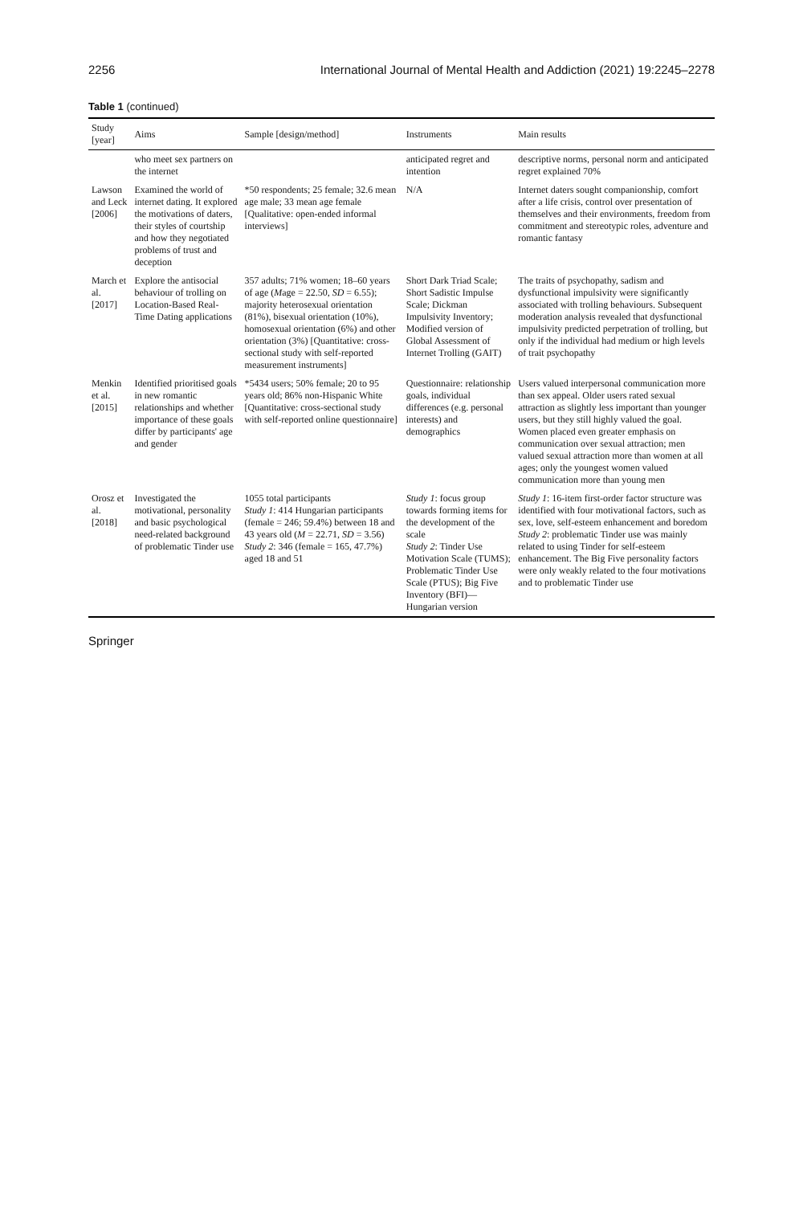2256 International Journal of Mental Health and Addiction (2021) 19:2245–2278
Table 1 (continued)
| Study [year] | Aims | Sample [design/method] | Instruments | Main results |
| --- | --- | --- | --- | --- |
| | who meet sex partners on the internet | | anticipated regret and intention | descriptive norms, personal norm and anticipated regret explained 70% |
| Lawson and Leck [2006] | Examined the world of internet dating. It explored the motivations of daters, their styles of courtship and how they negotiated problems of trust and deception | *50 respondents; 25 female; 32.6 mean age male; 33 mean age female [Qualitative: open-ended informal interviews] | N/A | Internet daters sought companionship, comfort after a life crisis, control over presentation of themselves and their environments, freedom from commitment and stereotypic roles, adventure and romantic fantasy |
| March et al. [2017] | Explore the antisocial behaviour of trolling on Location-Based Real-Time Dating applications | 357 adults; 71% women; 18–60 years of age ( M age = 22.50, SD = 6.55); majority heterosexual orientation (81%), bisexual orientation (10%), homosexual orientation (6%) and other orientation (3%) [Quantitative: cross-sectional study with self-reported measurement instruments] | Short Dark Triad Scale; Short Sadistic Impulse Scale; Dickman Impulsivity Inventory; Modified version of Global Assessment of Internet Trolling (GAIT) | The traits of psychopathy, sadism and dysfunctional impulsivity were significantly associated with trolling behaviours. Subsequent moderation analysis revealed that dysfunctional impulsivity predicted perpetration of trolling, but only if the individual had medium or high levels of trait psychopathy |
| Menkin et al. [2015] | Identified prioritised goals in new romantic relationships and whether importance of these goals differ by participants' age and gender | *5434 users; 50% female; 20 to 95 years old; 86% non-Hispanic White [Quantitative: cross-sectional study with self-reported online questionnaire] | Questionnaire: relationship goals, individual differences (e.g. personal interests) and demographics | Users valued interpersonal communication more than sex appeal. Older users rated sexual attraction as slightly less important than younger users, but they still highly valued the goal. Women placed even greater emphasis on communication over sexual attraction; men valued sexual attraction more than women at all ages; only the youngest women valued communication more than young men |
| Orosz et al. [2018] | Investigated the motivational, personality and basic psychological need-related background of problematic Tinder use | 1055 total participants Study 1 : 414 Hungarian participants (female = 246; 59.4%) between 18 and 43 years old ( M = 22.71, SD = 3.56) Study 2 : 346 (female = 165, 47.7%) aged 18 and 51 | Study 1 : focus group towards forming items for the development of the scale Study 2 : Tinder Use Motivation Scale (TUMS); Problematic Tinder Use Scale (PTUS); Big Five Inventory (BFI)—Hungarian version | Study 1 : 16-item first-order factor structure was identified with four motivational factors, such as sex, love, self-esteem enhancement and boredom Study 2 : problematic Tinder use was mainly related to using Tinder for self-esteem enhancement. The Big Five personality factors were only weakly related to the four motivations and to problematic Tinder use |
Springer